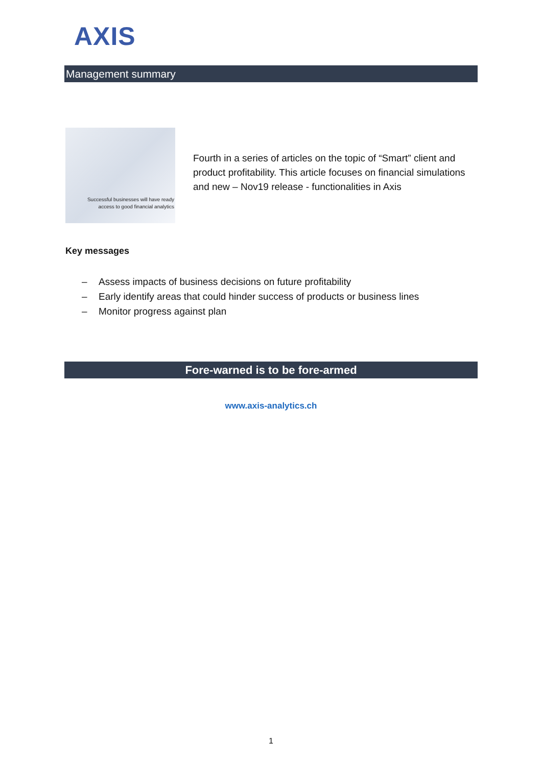AXIS
Management summary
Successful businesses will have ready
access to good financial analytics
Fourth in a series of articles on the topic of “Smart” client and product profitability. This article focuses on financial simulations and new – Nov19 release - functionalities in Axis
Key messages
– Assess impacts of business decisions on future profitability
– Early identify areas that could hinder success of products or business lines
– Monitor progress against plan
Fore-warned is to be fore-armed
www.axis-analytics.ch
1